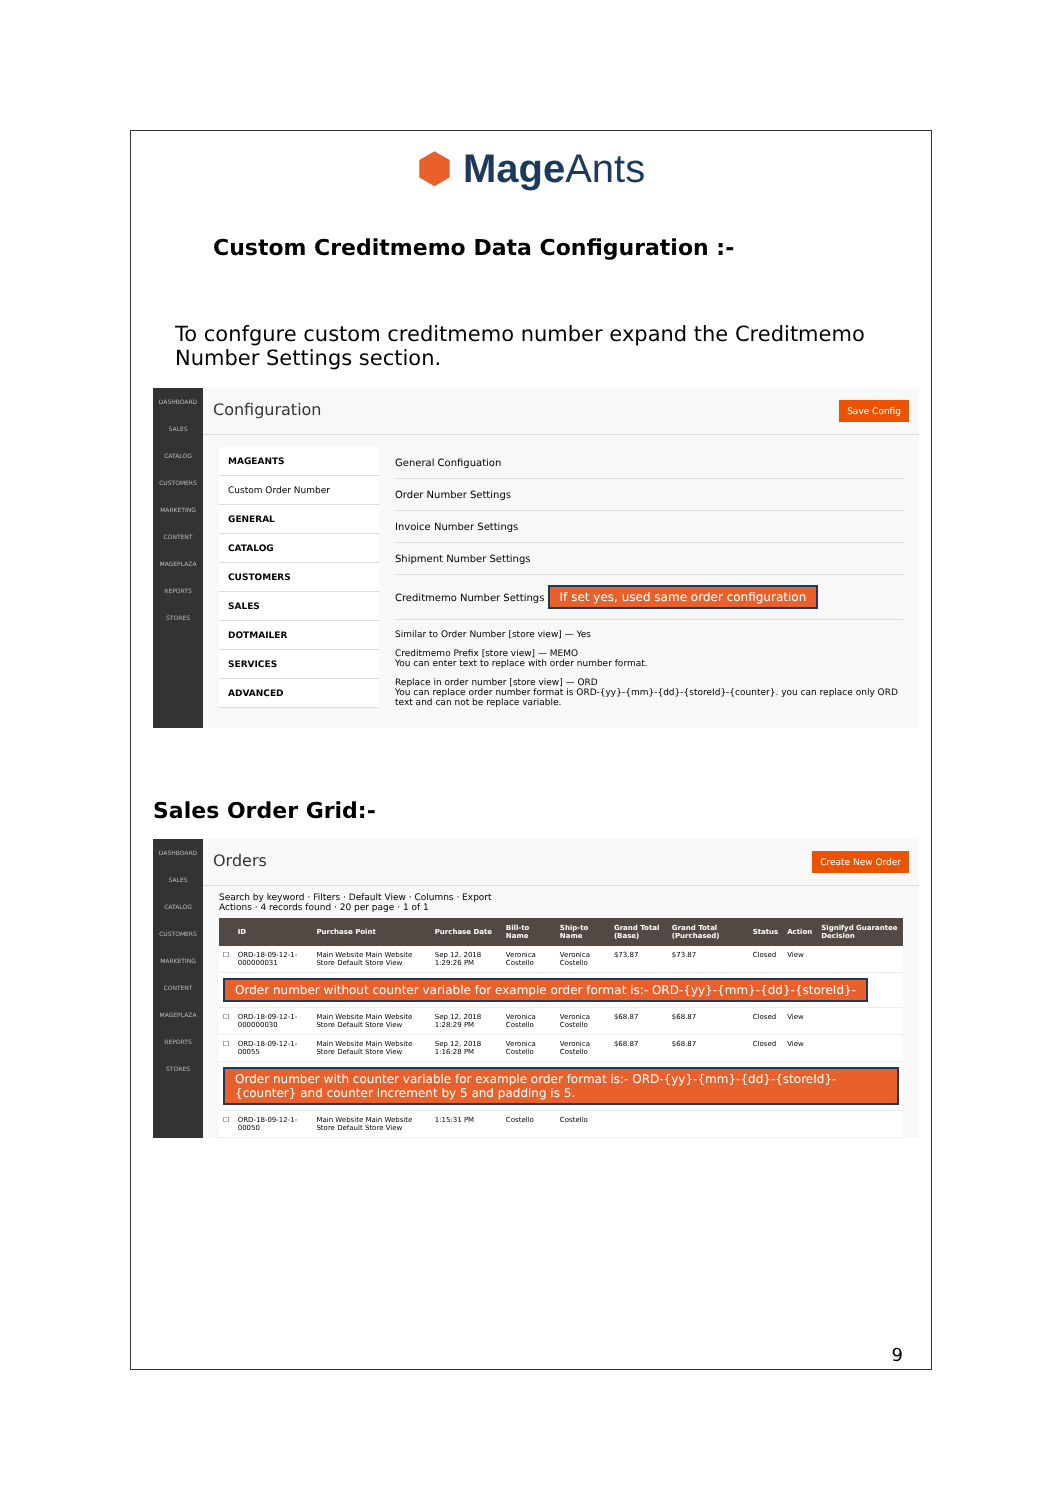⬢ MageAnts
Custom Creditmemo Data Configuration :-
To confgure custom creditmemo number expand the Creditmemo Number Settings section.
DASHBOARD
SALES
CATALOG
CUSTOMERS
MARKETING
CONTENT
MAGEPLAZA
REPORTS
STORES
Configuration Save Config
MAGEANTS
Custom Order Number
GENERAL
CATALOG
CUSTOMERS
SALES
DOTMAILER
SERVICES
ADVANCED
General Configuation
Order Number Settings
Invoice Number Settings
Shipment Number Settings
Creditmemo Number Settings If set yes, used same order configuration
Similar to Order Number [store view] — Yes
Creditmemo Prefix [store view] — MEMO
You can enter text to replace with order number format.
Replace in order number [store view] — ORD
You can replace order number format is ORD-{yy}-{mm}-{dd}-{storeId}-{counter}. you can replace only ORD text and can not be replace variable.
Sales Order Grid:-
DASHBOARD
SALES
CATALOG
CUSTOMERS
MARKETING
CONTENT
MAGEPLAZA
REPORTS
STORES
Orders Create New Order
Search by keyword · Filters · Default View · Columns · Export
Actions · 4 records found · 20 per page · 1 of 1
| | ID | Purchase Point | Purchase Date | Bill-to Name | Ship-to Name | Grand Total (Base) | Grand Total (Purchased) | Status | Action | Signifyd Guarantee Decision |
| --- | --- | --- | --- | --- | --- | --- | --- | --- | --- | --- |
| ☐ | ORD-18-09-12-1-000000031 | Main Website Main Website Store Default Store View | Sep 12, 2018 1:29:26 PM | Veronica Costello | Veronica Costello | $73.87 | $73.87 | Closed | View | |
| Order number without counter variable for example order format is:- ORD-{yy}-{mm}-{dd}-{storeId}- | | | | | | | | | | |
| ☐ | ORD-18-09-12-1-000000030 | Main Website Main Website Store Default Store View | Sep 12, 2018 1:28:29 PM | Veronica Costello | Veronica Costello | $68.87 | $68.87 | Closed | View | |
| ☐ | ORD-18-09-12-1-00055 | Main Website Main Website Store Default Store View | Sep 12, 2018 1:16:28 PM | Veronica Costello | Veronica Costello | $68.87 | $68.87 | Closed | View | |
| Order number with counter variable for example order format is:- ORD-{yy}-{mm}-{dd}-{storeId}-{counter} and counter increment by 5 and padding is 5. | | | | | | | | | | |
| ☐ | ORD-18-09-12-1-00050 | Main Website Main Website Store Default Store View | 1:15:31 PM | Costello | Costello | | | | | |
9